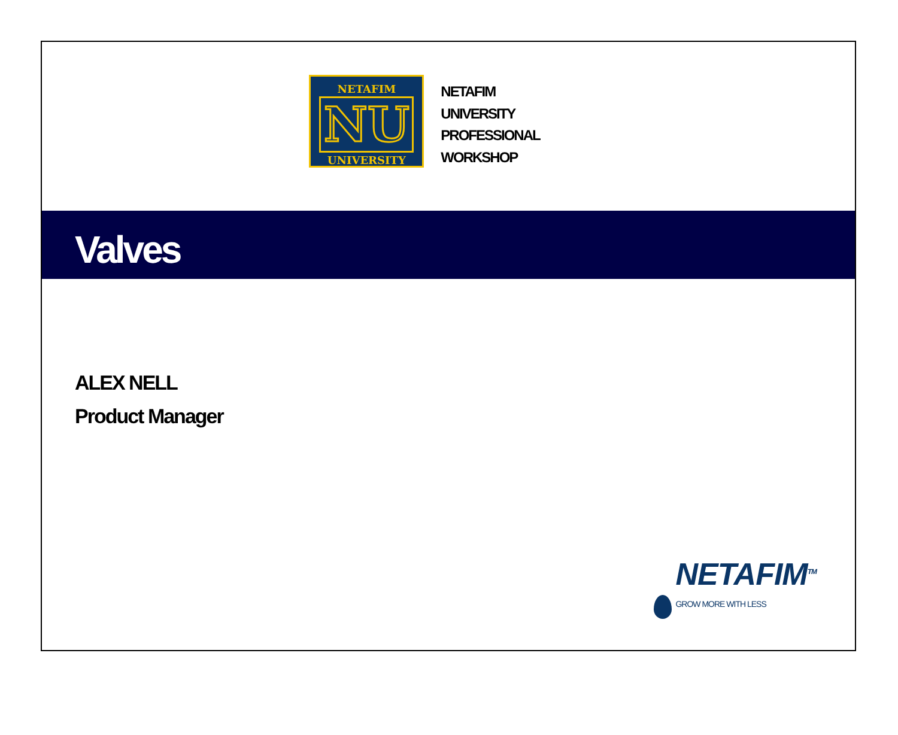NETAFIM
NU
UNIVERSITY
NETAFIM
UNIVERSITY
PROFESSIONAL
WORKSHOP
Valves
ALEX NELL
Product Manager
NETAFIM<sup>TM</sup>
GROW MORE WITH LESS